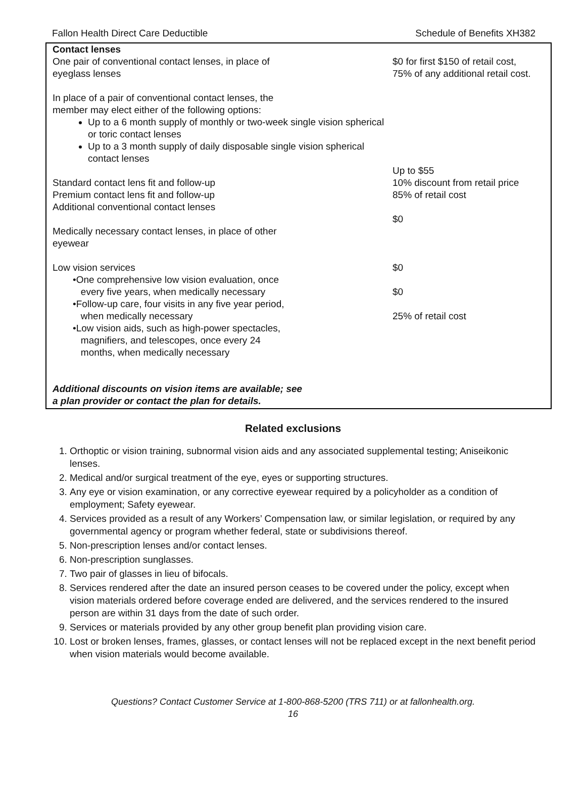Fallon Health Direct Care Deductible Schedule of Benefits XH382
Contact lenses
One pair of conventional contact lenses, in place of
eyeglass lenses
In place of a pair of conventional contact lenses, the
member may elect either of the following options:
Up to a 6 month supply of monthly or two-week single vision spherical or toric contact lenses
Up to a 3 month supply of daily disposable single vision spherical contact lenses
Standard contact lens fit and follow-up
Premium contact lens fit and follow-up
Additional conventional contact lenses
Medically necessary contact lenses, in place of other
eyewear
Low vision services
•One comprehensive low vision evaluation, once
every five years, when medically necessary
•Follow-up care, four visits in any five year period,
when medically necessary
•Low vision aids, such as high-power spectacles,
magnifiers, and telescopes, once every 24
months, when medically necessary
Additional discounts on vision items are available; see
a plan provider or contact the plan for details.
$0 for first $150 of retail cost,
75% of any additional retail cost.
Up to $55
10% discount from retail price
85% of retail cost
$0
$0
$0
25% of retail cost
Related exclusions
1. Orthoptic or vision training, subnormal vision aids and any associated supplemental testing; Aniseikonic lenses.
2. Medical and/or surgical treatment of the eye, eyes or supporting structures.
3. Any eye or vision examination, or any corrective eyewear required by a policyholder as a condition of employment; Safety eyewear.
4. Services provided as a result of any Workers’ Compensation law, or similar legislation, or required by any governmental agency or program whether federal, state or subdivisions thereof.
5. Non-prescription lenses and/or contact lenses.
6. Non-prescription sunglasses.
7. Two pair of glasses in lieu of bifocals.
8. Services rendered after the date an insured person ceases to be covered under the policy, except when vision materials ordered before coverage ended are delivered, and the services rendered to the insured person are within 31 days from the date of such order.
9. Services or materials provided by any other group benefit plan providing vision care.
10. Lost or broken lenses, frames, glasses, or contact lenses will not be replaced except in the next benefit period when vision materials would become available.
Questions? Contact Customer Service at 1-800-868-5200 (TRS 711) or at fallonhealth.org.
16